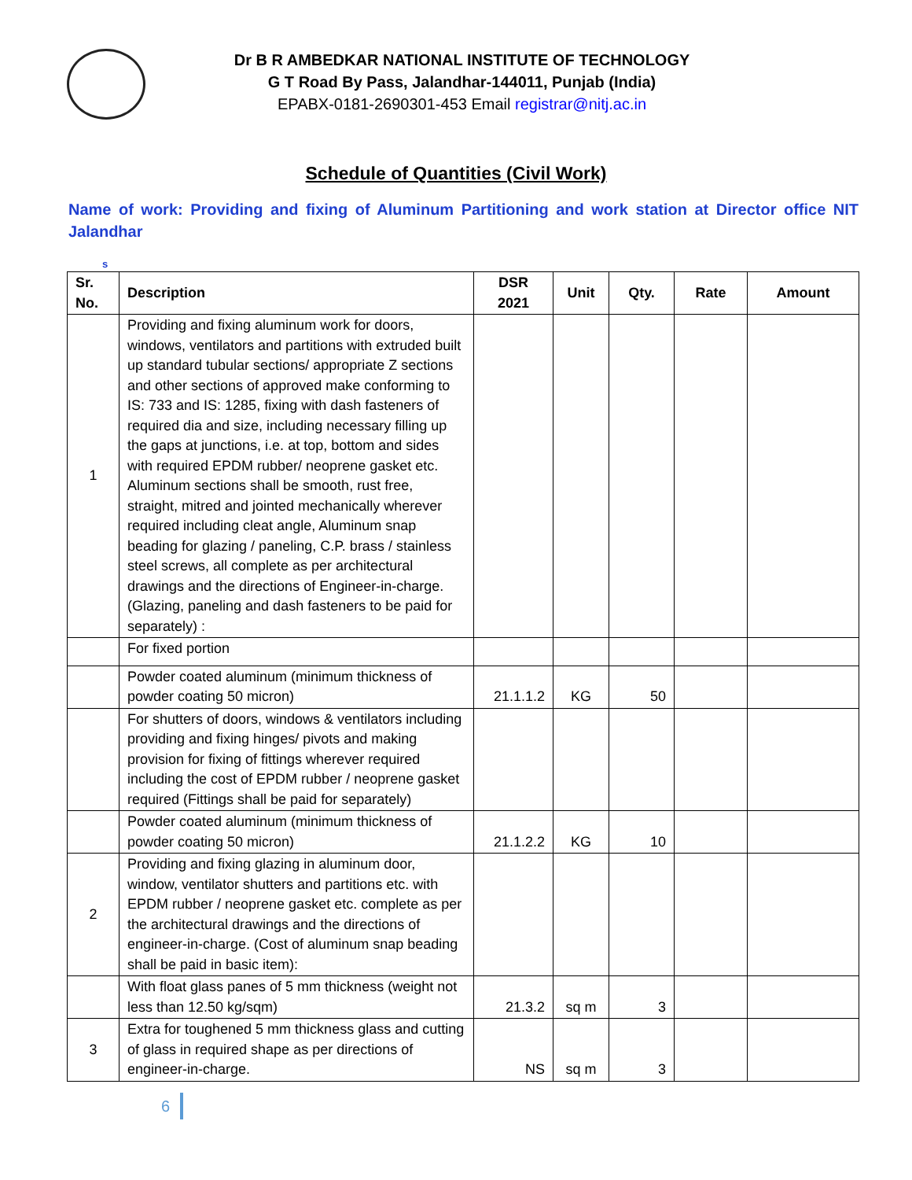Dr B R AMBEDKAR NATIONAL INSTITUTE OF TECHNOLOGY
G T Road By Pass, Jalandhar-144011, Punjab (India)
EPABX-0181-2690301-453 Email registrar@nitj.ac.in
Schedule of Quantities (Civil Work)
Name of work: Providing and fixing of Aluminum Partitioning and work station at Director office NIT Jalandhar
s
| Sr. No. | Description | DSR 2021 | Unit | Qty. | Rate | Amount |
| --- | --- | --- | --- | --- | --- | --- |
| 1 | Providing and fixing aluminum work for doors, windows, ventilators and partitions with extruded built up standard tubular sections/ appropriate Z sections and other sections of approved make conforming to IS: 733 and IS: 1285, fixing with dash fasteners of required dia and size, including necessary filling up the gaps at junctions, i.e. at top, bottom and sides with required EPDM rubber/ neoprene gasket etc. Aluminum sections shall be smooth, rust free, straight, mitred and jointed mechanically wherever required including cleat angle, Aluminum snap beading for glazing / paneling, C.P. brass / stainless steel screws, all complete as per architectural drawings and the directions of Engineer-in-charge. (Glazing, paneling and dash fasteners to be paid for separately) : | | | | | |
| | For fixed portion | | | | | |
| | Powder coated aluminum (minimum thickness of powder coating 50 micron) | 21.1.1.2 | KG | 50 | | |
| | For shutters of doors, windows & ventilators including providing and fixing hinges/ pivots and making provision for fixing of fittings wherever required including the cost of EPDM rubber / neoprene gasket required (Fittings shall be paid for separately) | | | | | |
| | Powder coated aluminum (minimum thickness of powder coating 50 micron) | 21.1.2.2 | KG | 10 | | |
| 2 | Providing and fixing glazing in aluminum door, window, ventilator shutters and partitions etc. with EPDM rubber / neoprene gasket etc. complete as per the architectural drawings and the directions of engineer-in-charge. (Cost of aluminum snap beading shall be paid in basic item): | | | | | |
| | With float glass panes of 5 mm thickness (weight not less than 12.50 kg/sqm) | 21.3.2 | sq m | 3 | | |
| 3 | Extra for toughened 5 mm thickness glass and cutting of glass in required shape as per directions of engineer-in-charge. | NS | sq m | 3 | | |
6